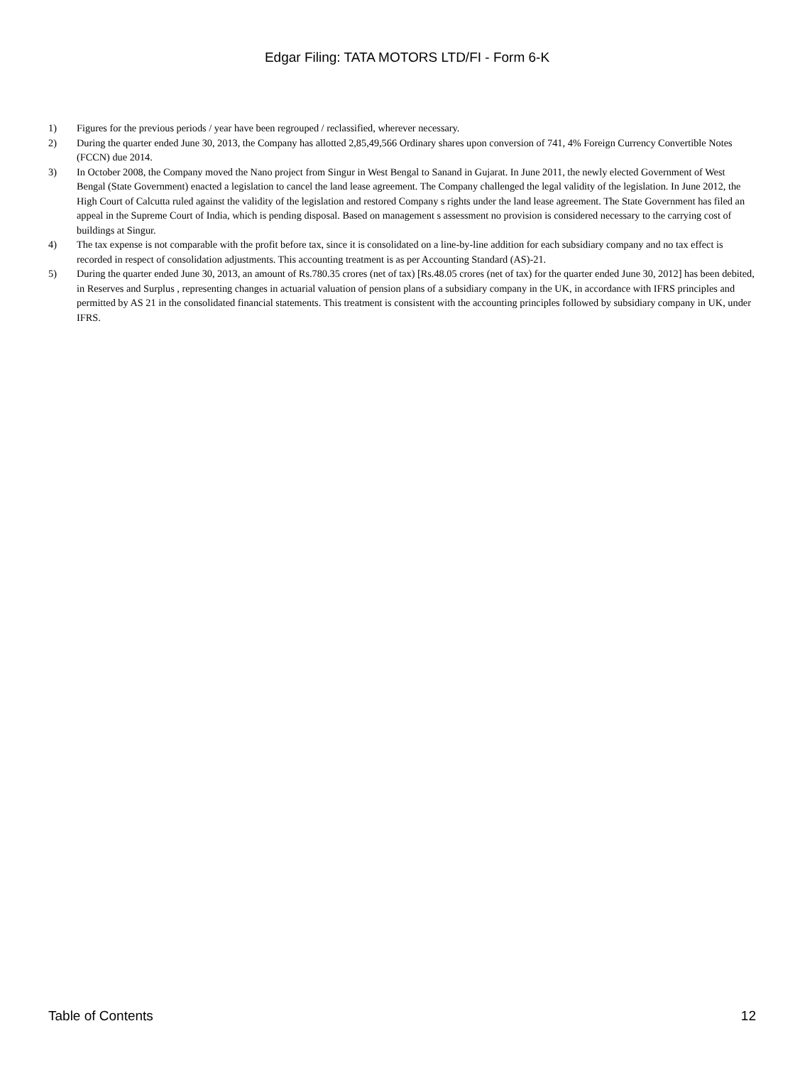Edgar Filing: TATA MOTORS LTD/FI - Form 6-K
1) Figures for the previous periods / year have been regrouped / reclassified, wherever necessary.
2) During the quarter ended June 30, 2013, the Company has allotted 2,85,49,566 Ordinary shares upon conversion of 741, 4% Foreign Currency Convertible Notes (FCCN) due 2014.
3) In October 2008, the Company moved the Nano project from Singur in West Bengal to Sanand in Gujarat. In June 2011, the newly elected Government of West Bengal (State Government) enacted a legislation to cancel the land lease agreement. The Company challenged the legal validity of the legislation. In June 2012, the High Court of Calcutta ruled against the validity of the legislation and restored Company s rights under the land lease agreement. The State Government has filed an appeal in the Supreme Court of India, which is pending disposal. Based on management s assessment no provision is considered necessary to the carrying cost of buildings at Singur.
4) The tax expense is not comparable with the profit before tax, since it is consolidated on a line-by-line addition for each subsidiary company and no tax effect is recorded in respect of consolidation adjustments. This accounting treatment is as per Accounting Standard (AS)-21.
5) During the quarter ended June 30, 2013, an amount of Rs.780.35 crores (net of tax) [Rs.48.05 crores (net of tax) for the quarter ended June 30, 2012] has been debited, in Reserves and Surplus , representing changes in actuarial valuation of pension plans of a subsidiary company in the UK, in accordance with IFRS principles and permitted by AS 21 in the consolidated financial statements. This treatment is consistent with the accounting principles followed by subsidiary company in UK, under IFRS.
Table of Contents 12